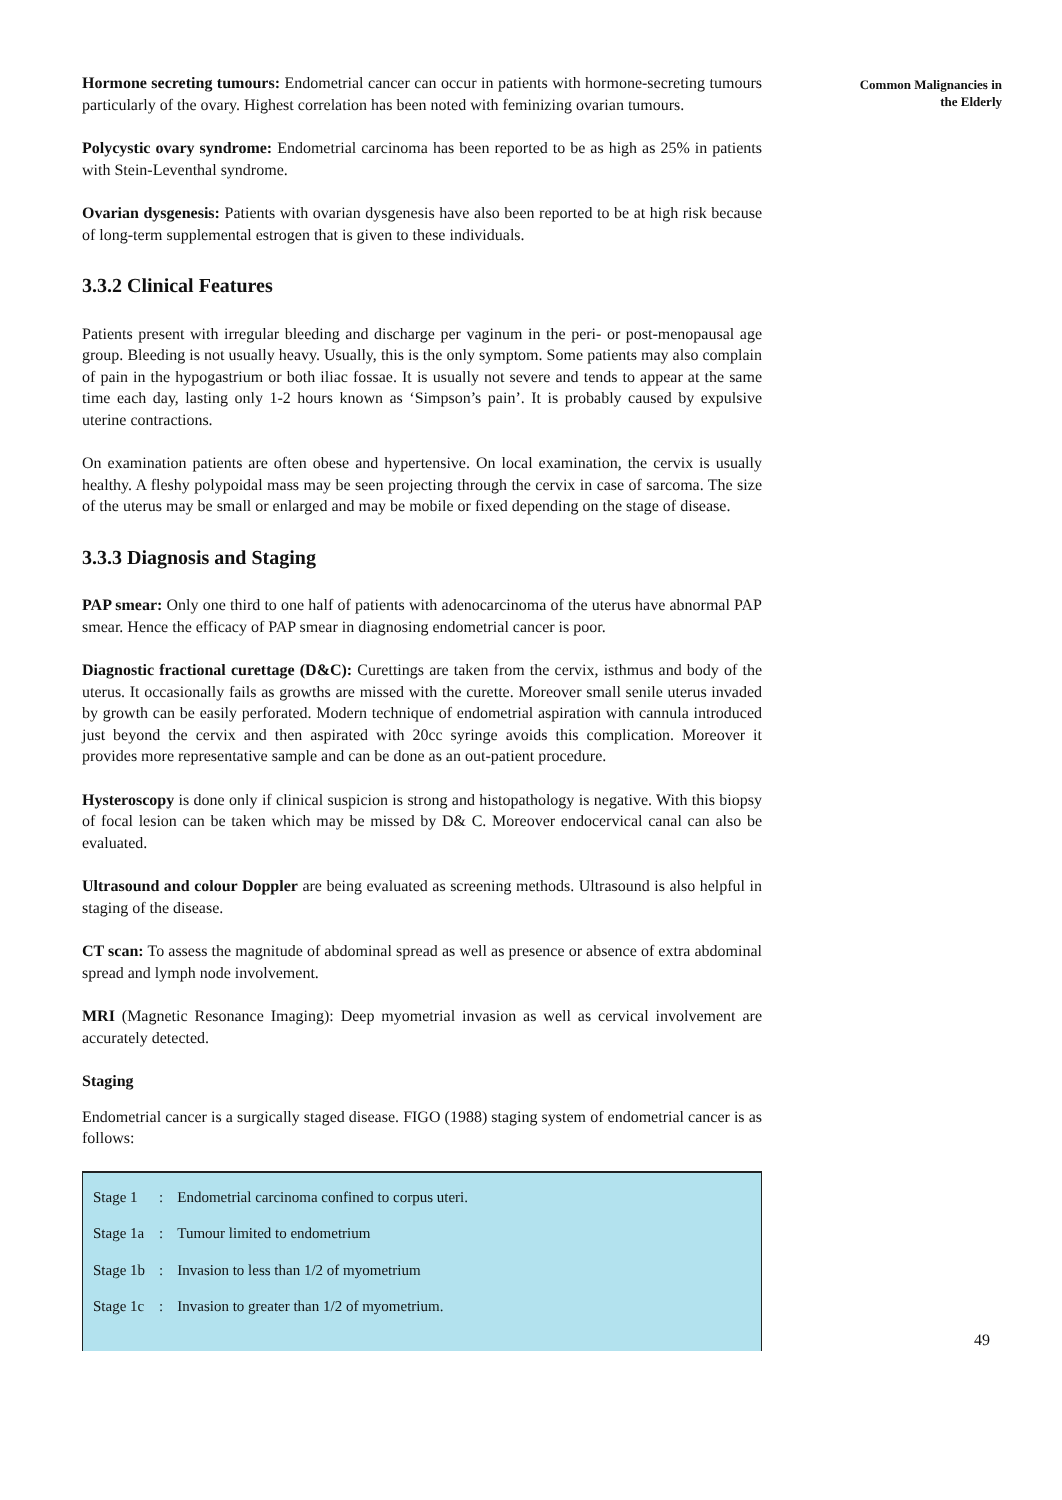Hormone secreting tumours: Endometrial cancer can occur in patients with hormone-secreting tumours particularly of the ovary. Highest correlation has been noted with feminizing ovarian tumours.
Polycystic ovary syndrome: Endometrial carcinoma has been reported to be as high as 25% in patients with Stein-Leventhal syndrome.
Ovarian dysgenesis: Patients with ovarian dysgenesis have also been reported to be at high risk because of long-term supplemental estrogen that is given to these individuals.
3.3.2 Clinical Features
Patients present with irregular bleeding and discharge per vaginum in the peri- or post-menopausal age group. Bleeding is not usually heavy. Usually, this is the only symptom. Some patients may also complain of pain in the hypogastrium or both iliac fossae. It is usually not severe and tends to appear at the same time each day, lasting only 1-2 hours known as ‘Simpson’s pain’. It is probably caused by expulsive uterine contractions.
On examination patients are often obese and hypertensive. On local examination, the cervix is usually healthy. A fleshy polypoidal mass may be seen projecting through the cervix in case of sarcoma. The size of the uterus may be small or enlarged and may be mobile or fixed depending on the stage of disease.
3.3.3 Diagnosis and Staging
PAP smear: Only one third to one half of patients with adenocarcinoma of the uterus have abnormal PAP smear. Hence the efficacy of PAP smear in diagnosing endometrial cancer is poor.
Diagnostic fractional curettage (D&C): Curettings are taken from the cervix, isthmus and body of the uterus. It occasionally fails as growths are missed with the curette. Moreover small senile uterus invaded by growth can be easily perforated. Modern technique of endometrial aspiration with cannula introduced just beyond the cervix and then aspirated with 20cc syringe avoids this complication. Moreover it provides more representative sample and can be done as an out-patient procedure.
Hysteroscopy is done only if clinical suspicion is strong and histopathology is negative. With this biopsy of focal lesion can be taken which may be missed by D& C. Moreover endocervical canal can also be evaluated.
Ultrasound and colour Doppler are being evaluated as screening methods. Ultrasound is also helpful in staging of the disease.
CT scan: To assess the magnitude of abdominal spread as well as presence or absence of extra abdominal spread and lymph node involvement.
MRI (Magnetic Resonance Imaging): Deep myometrial invasion as well as cervical involvement are accurately detected.
Staging
Endometrial cancer is a surgically staged disease. FIGO (1988) staging system of endometrial cancer is as follows:
| Stage 1 | : | Endometrial carcinoma confined to corpus uteri. |
| Stage 1a | : | Tumour limited to endometrium |
| Stage 1b | : | Invasion to less than 1/2 of myometrium |
| Stage 1c | : | Invasion to greater than 1/2 of myometrium. |
Common Malignancies in
the Elderly
49